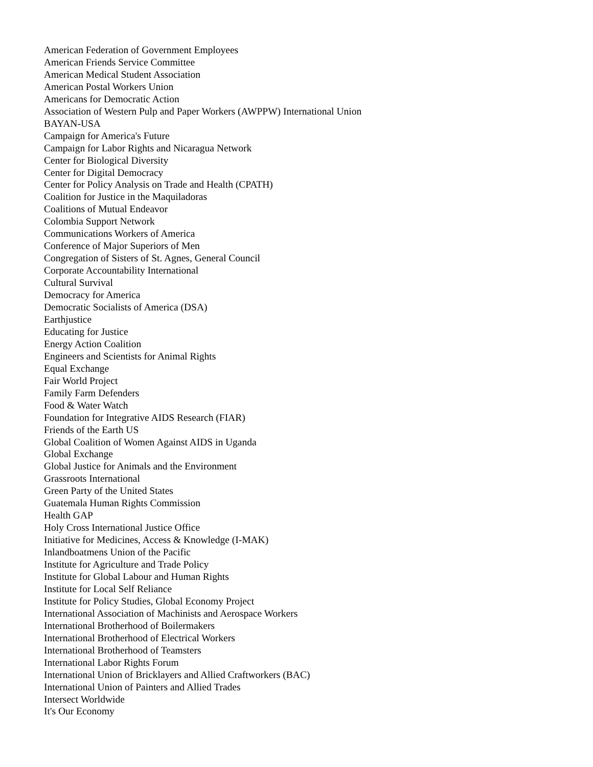American Federation of Government Employees
American Friends Service Committee
American Medical Student Association
American Postal Workers Union
Americans for Democratic Action
Association of Western Pulp and Paper Workers (AWPPW) International Union
BAYAN-USA
Campaign for America's Future
Campaign for Labor Rights and Nicaragua Network
Center for Biological Diversity
Center for Digital Democracy
Center for Policy Analysis on Trade and Health (CPATH)
Coalition for Justice in the Maquiladoras
Coalitions of Mutual Endeavor
Colombia Support Network
Communications Workers of America
Conference of Major Superiors of Men
Congregation of Sisters of St. Agnes, General Council
Corporate Accountability International
Cultural Survival
Democracy for America
Democratic Socialists of America (DSA)
Earthjustice
Educating for Justice
Energy Action Coalition
Engineers and Scientists for Animal Rights
Equal Exchange
Fair World Project
Family Farm Defenders
Food & Water Watch
Foundation for Integrative AIDS Research (FIAR)
Friends of the Earth US
Global Coalition of Women Against AIDS in Uganda
Global Exchange
Global Justice for Animals and the Environment
Grassroots International
Green Party of the United States
Guatemala Human Rights Commission
Health GAP
Holy Cross International Justice Office
Initiative for Medicines, Access & Knowledge (I-MAK)
Inlandboatmens Union of the Pacific
Institute for Agriculture and Trade Policy
Institute for Global Labour and Human Rights
Institute for Local Self Reliance
Institute for Policy Studies, Global Economy Project
International Association of Machinists and Aerospace Workers
International Brotherhood of Boilermakers
International Brotherhood of Electrical Workers
International Brotherhood of Teamsters
International Labor Rights Forum
International Union of Bricklayers and Allied Craftworkers (BAC)
International Union of Painters and Allied Trades
Intersect Worldwide
It's Our Economy